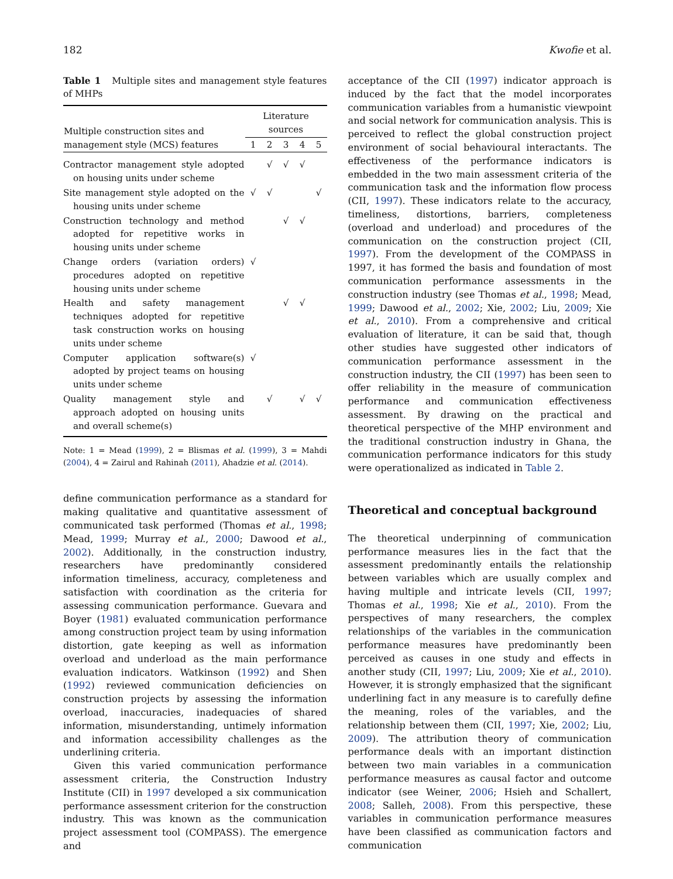182 Kwofie et al.
Table 1 Multiple sites and management style features of MHPs
| Multiple construction sites and management style (MCS) features | Literature sources | | | | |
| --- | --- | --- | --- | --- | --- |
| | 1 | 2 | 3 | 4 | 5 |
| Contractor management style adopted on housing units under scheme | | √ | √ | √ | |
| Site management style adopted on the housing units under scheme | √ | √ | | | √ |
| Construction technology and method adopted for repetitive works in housing units under scheme | | | √ | √ | |
| Change orders (variation orders) procedures adopted on repetitive housing units under scheme | √ | | | | |
| Health and safety management techniques adopted for repetitive task construction works on housing units under scheme | | | √ | √ | |
| Computer application software(s) adopted by project teams on housing units under scheme | √ | | | | |
| Quality management style and approach adopted on housing units and overall scheme(s) | | √ | | √ | √ |
Note: 1 = Mead (1999), 2 = Blismas et al. (1999), 3 = Mahdi (2004), 4 = Zairul and Rahinah (2011), Ahadzie et al. (2014).
define communication performance as a standard for making qualitative and quantitative assessment of communicated task performed (Thomas et al., 1998; Mead, 1999; Murray et al., 2000; Dawood et al., 2002). Additionally, in the construction industry, researchers have predominantly considered information timeliness, accuracy, completeness and satisfaction with coordination as the criteria for assessing communication performance. Guevara and Boyer (1981) evaluated communication performance among construction project team by using information distortion, gate keeping as well as information overload and underload as the main performance evaluation indicators. Watkinson (1992) and Shen (1992) reviewed communication deficiencies on construction projects by assessing the information overload, inaccuracies, inadequacies of shared information, misunderstanding, untimely information and information accessibility challenges as the underlining criteria.
Given this varied communication performance assessment criteria, the Construction Industry Institute (CII) in 1997 developed a six communication performance assessment criterion for the construction industry. This was known as the communication project assessment tool (COMPASS). The emergence and
acceptance of the CII (1997) indicator approach is induced by the fact that the model incorporates communication variables from a humanistic viewpoint and social network for communication analysis. This is perceived to reflect the global construction project environment of social behavioural interactants. The effectiveness of the performance indicators is embedded in the two main assessment criteria of the communication task and the information flow process (CII, 1997). These indicators relate to the accuracy, timeliness, distortions, barriers, completeness (overload and underload) and procedures of the communication on the construction project (CII, 1997). From the development of the COMPASS in 1997, it has formed the basis and foundation of most communication performance assessments in the construction industry (see Thomas et al., 1998; Mead, 1999; Dawood et al., 2002; Xie, 2002; Liu, 2009; Xie et al., 2010). From a comprehensive and critical evaluation of literature, it can be said that, though other studies have suggested other indicators of communication performance assessment in the construction industry, the CII (1997) has been seen to offer reliability in the measure of communication performance and communication effectiveness assessment. By drawing on the practical and theoretical perspective of the MHP environment and the traditional construction industry in Ghana, the communication performance indicators for this study were operationalized as indicated in Table 2.
Theoretical and conceptual background
The theoretical underpinning of communication performance measures lies in the fact that the assessment predominantly entails the relationship between variables which are usually complex and having multiple and intricate levels (CII, 1997; Thomas et al., 1998; Xie et al., 2010). From the perspectives of many researchers, the complex relationships of the variables in the communication performance measures have predominantly been perceived as causes in one study and effects in another study (CII, 1997; Liu, 2009; Xie et al., 2010). However, it is strongly emphasized that the significant underlining fact in any measure is to carefully define the meaning, roles of the variables, and the relationship between them (CII, 1997; Xie, 2002; Liu, 2009). The attribution theory of communication performance deals with an important distinction between two main variables in a communication performance measures as causal factor and outcome indicator (see Weiner, 2006; Hsieh and Schallert, 2008; Salleh, 2008). From this perspective, these variables in communication performance measures have been classified as communication factors and communication